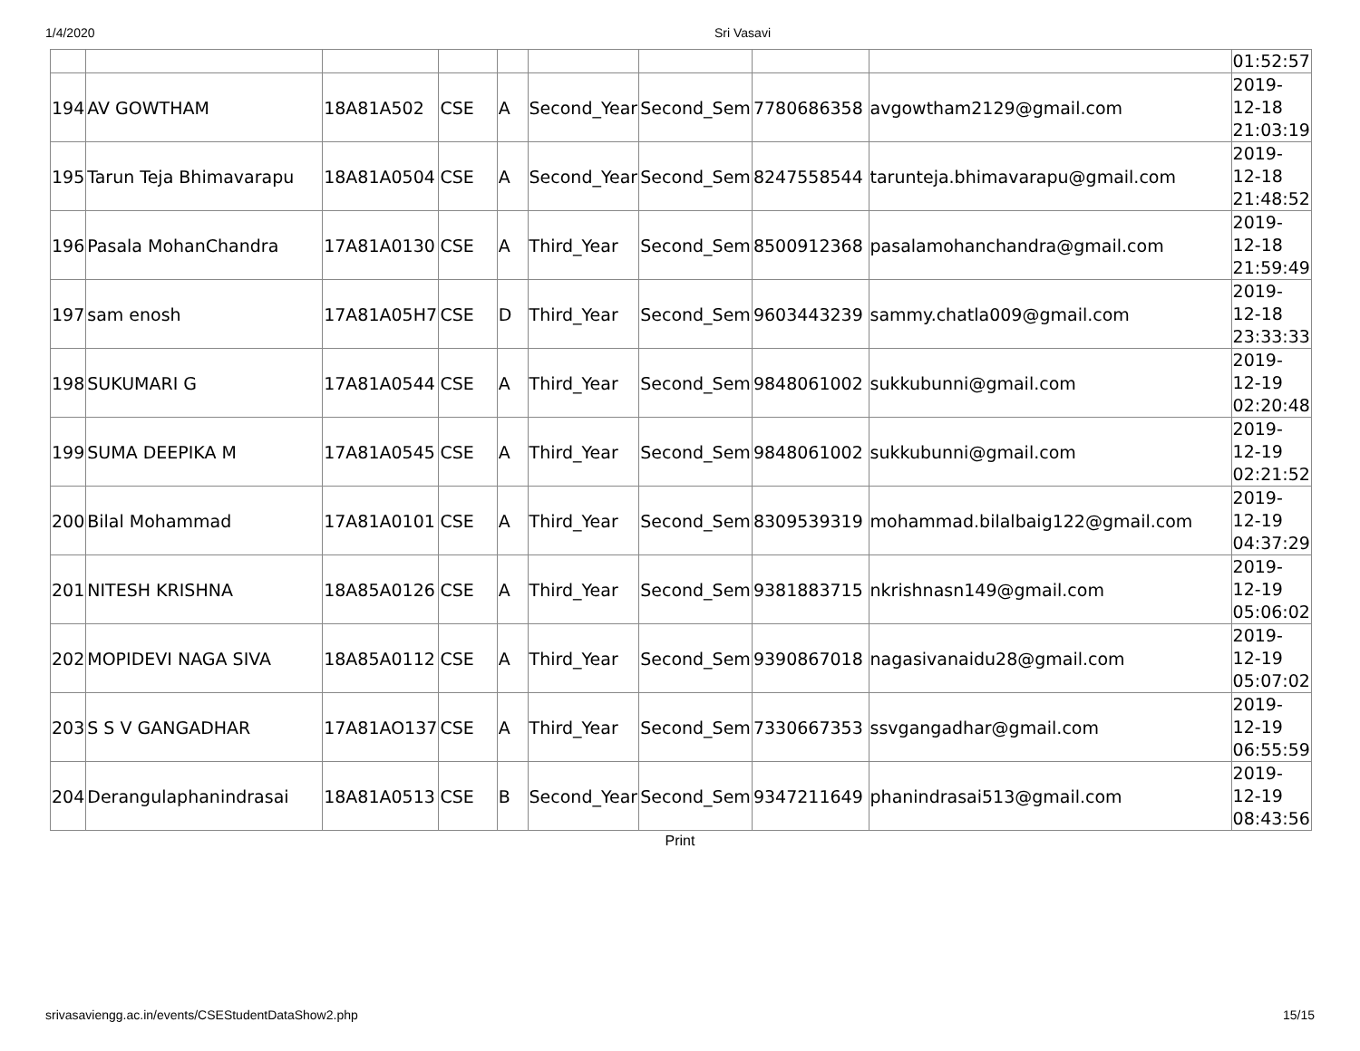1/4/2020 Sri Vasavi
| | | | | | | | | | 01:52:57 |
| 194 | AV GOWTHAM | 18A81A502 | CSE | A | Second_Year | Second_Sem | 7780686358 | avgowtham2129@gmail.com | 2019- 12-18 21:03:19 |
| 195 | Tarun Teja Bhimavarapu | 18A81A0504 | CSE | A | Second_Year | Second_Sem | 8247558544 | tarunteja.bhimavarapu@gmail.com | 2019- 12-18 21:48:52 |
| 196 | Pasala MohanChandra | 17A81A0130 | CSE | A | Third_Year | Second_Sem | 8500912368 | pasalamohanchandra@gmail.com | 2019- 12-18 21:59:49 |
| 197 | sam enosh | 17A81A05H7 | CSE | D | Third_Year | Second_Sem | 9603443239 | sammy.chatla009@gmail.com | 2019- 12-18 23:33:33 |
| 198 | SUKUMARI G | 17A81A0544 | CSE | A | Third_Year | Second_Sem | 9848061002 | sukkubunni@gmail.com | 2019- 12-19 02:20:48 |
| 199 | SUMA DEEPIKA M | 17A81A0545 | CSE | A | Third_Year | Second_Sem | 9848061002 | sukkubunni@gmail.com | 2019- 12-19 02:21:52 |
| 200 | Bilal Mohammad | 17A81A0101 | CSE | A | Third_Year | Second_Sem | 8309539319 | mohammad.bilalbaig122@gmail.com | 2019- 12-19 04:37:29 |
| 201 | NITESH KRISHNA | 18A85A0126 | CSE | A | Third_Year | Second_Sem | 9381883715 | nkrishnasn149@gmail.com | 2019- 12-19 05:06:02 |
| 202 | MOPIDEVI NAGA SIVA | 18A85A0112 | CSE | A | Third_Year | Second_Sem | 9390867018 | nagasivanaidu28@gmail.com | 2019- 12-19 05:07:02 |
| 203 | S S V GANGADHAR | 17A81AO137 | CSE | A | Third_Year | Second_Sem | 7330667353 | ssvgangadhar@gmail.com | 2019- 12-19 06:55:59 |
| 204 | Derangulaphanindrasai | 18A81A0513 | CSE | B | Second_Year | Second_Sem | 9347211649 | phanindrasai513@gmail.com | 2019- 12-19 08:43:56 |
Print
srivasaviengg.ac.in/events/CSEStudentDataShow2.php 15/15